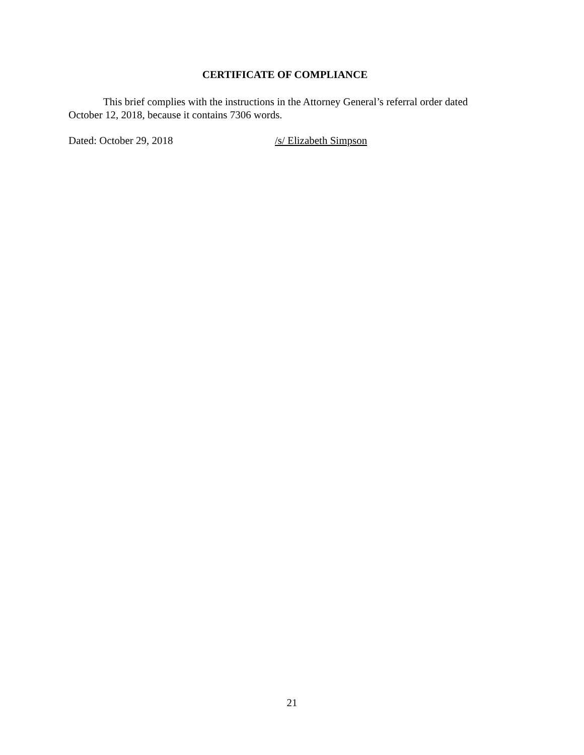CERTIFICATE OF COMPLIANCE
This brief complies with the instructions in the Attorney General’s referral order dated October 12, 2018, because it contains 7306 words.
Dated: October 29, 2018 /s/ Elizabeth Simpson
21